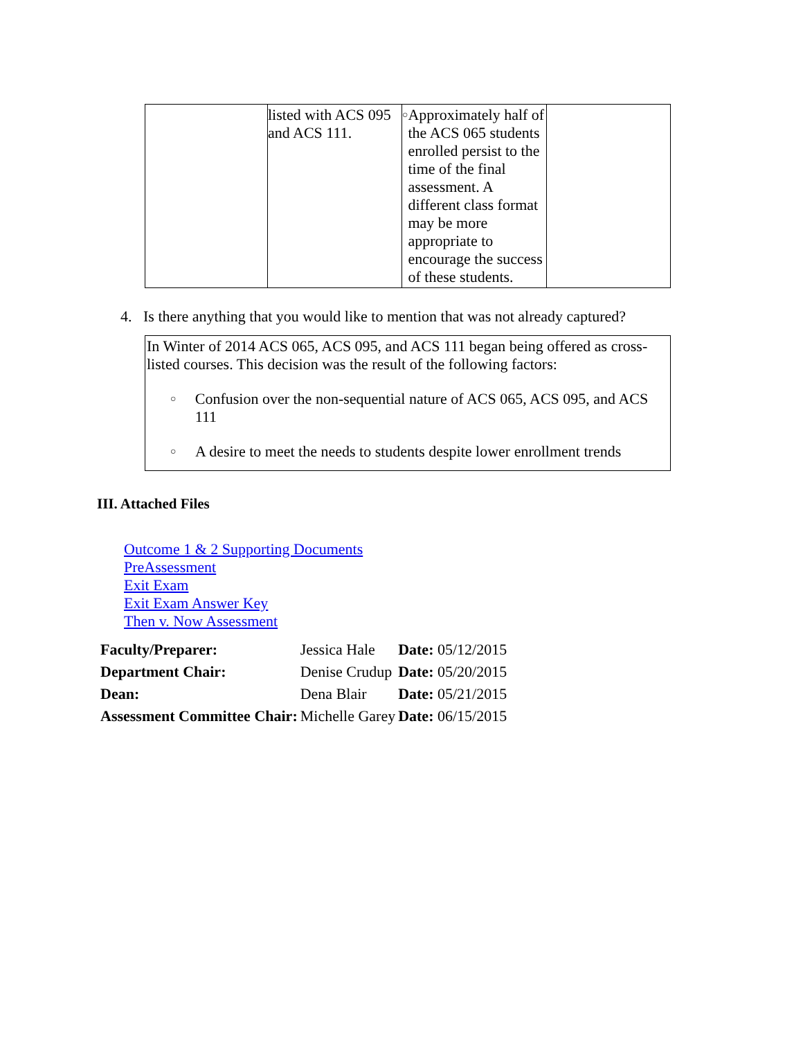| | listed with ACS 095 and ACS 111. | ○ Approximately half of the ACS 065 students enrolled persist to the time of the final assessment. A different class format may be more appropriate to encourage the success of these students. | |
4. Is there anything that you would like to mention that was not already captured?
In Winter of 2014 ACS 065, ACS 095, and ACS 111 began being offered as cross-listed courses. This decision was the result of the following factors:
○ Confusion over the non-sequential nature of ACS 065, ACS 095, and ACS 111
○ A desire to meet the needs to students despite lower enrollment trends
III. Attached Files
Outcome 1 & 2 Supporting Documents
PreAssessment
Exit Exam
Exit Exam Answer Key
Then v. Now Assessment
| Faculty/Preparer: | Jessica Hale | Date: 05/12/2015 |
| Department Chair: | Denise Crudup | Date: 05/20/2015 |
| Dean: | Dena Blair | Date: 05/21/2015 |
| Assessment Committee Chair: | Michelle Garey | Date: 06/15/2015 |